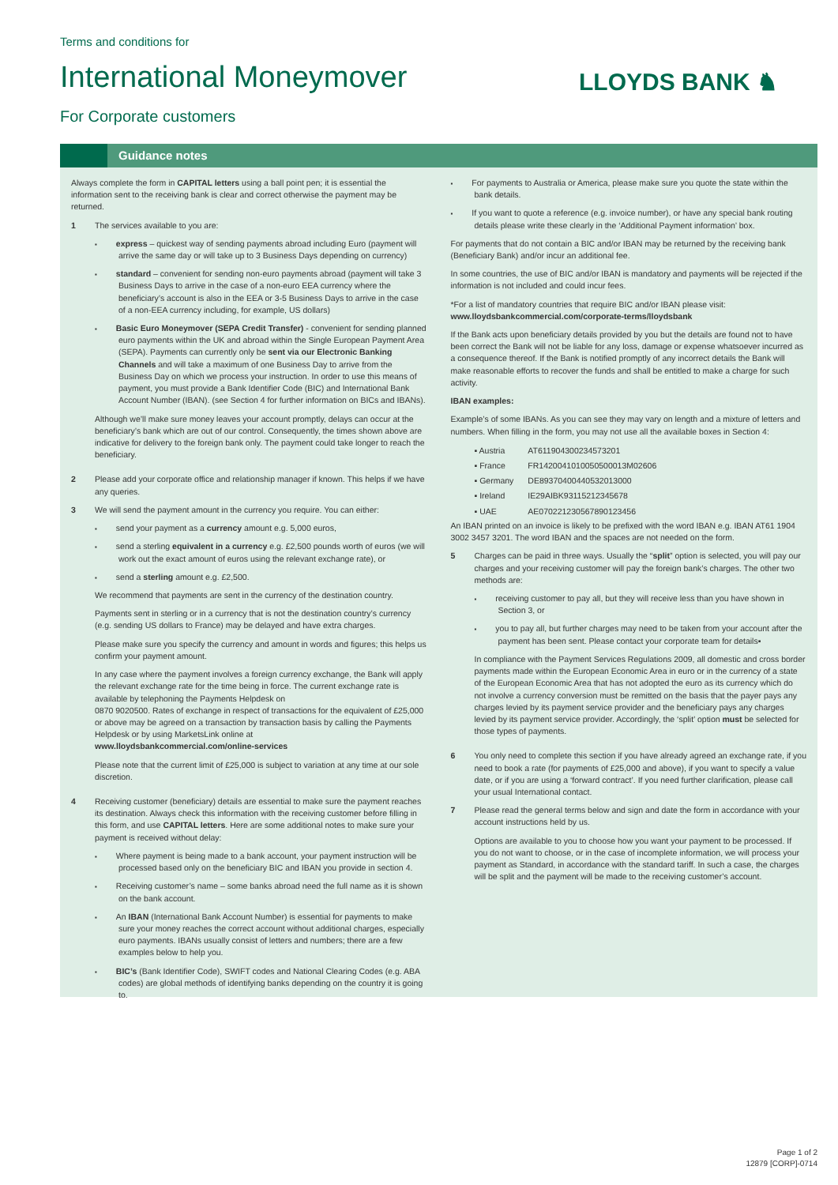Terms and conditions for
International Moneymover
For Corporate customers
LLOYDS BANK ♞
Guidance notes
Always complete the form in CAPITAL letters using a ball point pen; it is essential the information sent to the receiving bank is clear and correct otherwise the payment may be returned.
1 The services available to you are:
express – quickest way of sending payments abroad including Euro (payment will arrive the same day or will take up to 3 Business Days depending on currency)
standard – convenient for sending non-euro payments abroad (payment will take 3 Business Days to arrive in the case of a non-euro EEA currency where the beneficiary’s account is also in the EEA or 3-5 Business Days to arrive in the case of a non-EEA currency including, for example, US dollars)
Basic Euro Moneymover (SEPA Credit Transfer) - convenient for sending planned euro payments within the UK and abroad within the Single European Payment Area (SEPA). Payments can currently only be sent via our Electronic Banking Channels and will take a maximum of one Business Day to arrive from the Business Day on which we process your instruction. In order to use this means of payment, you must provide a Bank Identifier Code (BIC) and International Bank Account Number (IBAN). (see Section 4 for further information on BICs and IBANs).
Although we’ll make sure money leaves your account promptly, delays can occur at the beneficiary’s bank which are out of our control. Consequently, the times shown above are indicative for delivery to the foreign bank only. The payment could take longer to reach the beneficiary.
2 Please add your corporate office and relationship manager if known. This helps if we have any queries.
3 We will send the payment amount in the currency you require. You can either:
send your payment as a currency amount e.g. 5,000 euros,
send a sterling equivalent in a currency e.g. £2,500 pounds worth of euros (we will work out the exact amount of euros using the relevant exchange rate), or
send a sterling amount e.g. £2,500.
We recommend that payments are sent in the currency of the destination country.
Payments sent in sterling or in a currency that is not the destination country’s currency (e.g. sending US dollars to France) may be delayed and have extra charges.
Please make sure you specify the currency and amount in words and figures; this helps us confirm your payment amount.
In any case where the payment involves a foreign currency exchange, the Bank will apply the relevant exchange rate for the time being in force. The current exchange rate is available by telephoning the Payments Helpdesk on
0870 9020500. Rates of exchange in respect of transactions for the equivalent of £25,000 or above may be agreed on a transaction by transaction basis by calling the Payments Helpdesk or by using MarketsLink online at
www.lloydsbankcommercial.com/online-services
Please note that the current limit of £25,000 is subject to variation at any time at our sole discretion.
4 Receiving customer (beneficiary) details are essential to make sure the payment reaches its destination. Always check this information with the receiving customer before filling in this form, and use CAPITAL letters. Here are some additional notes to make sure your payment is received without delay:
Where payment is being made to a bank account, your payment instruction will be processed based only on the beneficiary BIC and IBAN you provide in section 4.
Receiving customer’s name – some banks abroad need the full name as it is shown on the bank account.
An IBAN (International Bank Account Number) is essential for payments to make sure your money reaches the correct account without additional charges, especially euro payments. IBANs usually consist of letters and numbers; there are a few examples below to help you.
BIC’s (Bank Identifier Code), SWIFT codes and National Clearing Codes (e.g. ABA codes) are global methods of identifying banks depending on the country it is going to.
For payments to Australia or America, please make sure you quote the state within the bank details.
If you want to quote a reference (e.g. invoice number), or have any special bank routing details please write these clearly in the ‘Additional Payment information’ box.
For payments that do not contain a BIC and/or IBAN may be returned by the receiving bank (Beneficiary Bank) and/or incur an additional fee.
In some countries, the use of BIC and/or IBAN is mandatory and payments will be rejected if the information is not included and could incur fees.
*For a list of mandatory countries that require BIC and/or IBAN please visit:
www.lloydsbankcommercial.com/corporate-terms/lloydsbank
If the Bank acts upon beneficiary details provided by you but the details are found not to have been correct the Bank will not be liable for any loss, damage or expense whatsoever incurred as a consequence thereof. If the Bank is notified promptly of any incorrect details the Bank will make reasonable efforts to recover the funds and shall be entitled to make a charge for such activity.
IBAN examples:
Example’s of some IBANs. As you can see they may vary on length and a mixture of letters and numbers. When filling in the form, you may not use all the available boxes in Section 4:
| ▪ Austria | AT611904300234573201 |
| ▪ France | FR1420041010050500013M02606 |
| ▪ Germany | DE89370400440532013000 |
| ▪ Ireland | IE29AIBK93115212345678 |
| ▪ UAE | AE070221230567890123456 |
An IBAN printed on an invoice is likely to be prefixed with the word IBAN e.g. IBAN AT61 1904 3002 3457 3201. The word IBAN and the spaces are not needed on the form.
5 Charges can be paid in three ways. Usually the “split” option is selected, you will pay our charges and your receiving customer will pay the foreign bank’s charges. The other two methods are:
receiving customer to pay all, but they will receive less than you have shown in Section 3, or
you to pay all, but further charges may need to be taken from your account after the payment has been sent. Please contact your corporate team for details▪
In compliance with the Payment Services Regulations 2009, all domestic and cross border payments made within the European Economic Area in euro or in the currency of a state of the European Economic Area that has not adopted the euro as its currency which do not involve a currency conversion must be remitted on the basis that the payer pays any charges levied by its payment service provider and the beneficiary pays any charges levied by its payment service provider. Accordingly, the ‘split’ option must be selected for those types of payments.
6 You only need to complete this section if you have already agreed an exchange rate, if you need to book a rate (for payments of £25,000 and above), if you want to specify a value date, or if you are using a ‘forward contract’. If you need further clarification, please call your usual International contact.
7 Please read the general terms below and sign and date the form in accordance with your account instructions held by us.
Options are available to you to choose how you want your payment to be processed. If you do not want to choose, or in the case of incomplete information, we will process your payment as Standard, in accordance with the standard tariff. In such a case, the charges will be split and the payment will be made to the receiving customer’s account.
Page 1 of 2
12879 [CORP]-0714